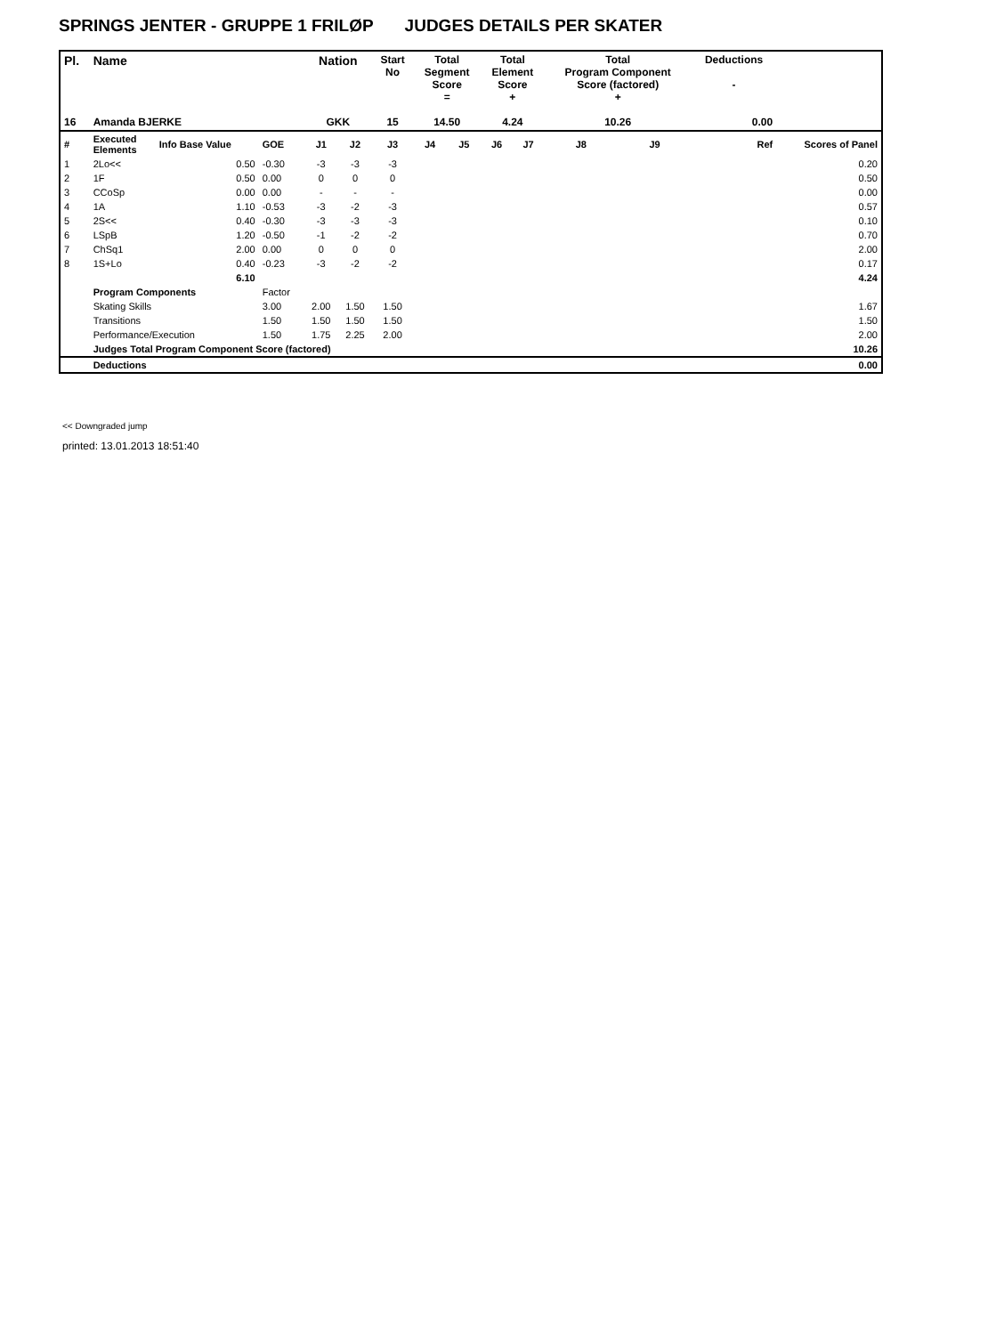SPRINGS JENTER - GRUPPE 1 FRILØP JUDGES DETAILS PER SKATER
| Pl. | Name | | | Nation | | Start No | Total Segment Score = | | Total Element Score + | | Total Program Component Score (factored) + | | | Deductions - | |
| --- | --- | --- | --- | --- | --- | --- | --- | --- | --- | --- | --- | --- | --- | --- | --- |
| 16 | Amanda BJERKE | | | GKK | | 15 | 14.50 | | 4.24 | | 10.26 | | | 0.00 | |
| # | Executed Elements | Info Base Value | GOE | J1 | J2 | J3 | J4 | J5 | J6 | J7 | J8 | J9 | Ref | | Scores of Panel |
| 1 | 2Lo<< | 0.50 | -0.30 | -3 | -3 | -3 | | | | | | | | | 0.20 |
| 2 | 1F | 0.50 | 0.00 | 0 | 0 | 0 | | | | | | | | | 0.50 |
| 3 | CCoSp | 0.00 | 0.00 | - | - | - | | | | | | | | | 0.00 |
| 4 | 1A | 1.10 | -0.53 | -3 | -2 | -3 | | | | | | | | | 0.57 |
| 5 | 2S<< | 0.40 | -0.30 | -3 | -3 | -3 | | | | | | | | | 0.10 |
| 6 | LSpB | 1.20 | -0.50 | -1 | -2 | -2 | | | | | | | | | 0.70 |
| 7 | ChSq1 | 2.00 | 0.00 | 0 | 0 | 0 | | | | | | | | | 2.00 |
| 8 | 1S+Lo | 0.40 | -0.23 | -3 | -2 | -2 | | | | | | | | | 0.17 |
| | | 6.10 | | | | | | | | | | | | | 4.24 |
| | Program Components | | Factor | | | | | | | | | | | | |
| | Skating Skills | | 3.00 | 2.00 | 1.50 | 1.50 | | | | | | | | | 1.67 |
| | Transitions | | 1.50 | 1.50 | 1.50 | 1.50 | | | | | | | | | 1.50 |
| | Performance/Execution | | 1.50 | 1.75 | 2.25 | 2.00 | | | | | | | | | 2.00 |
| | Judges Total Program Component Score (factored) | | | | | | | | | | | | | | 10.26 |
| | Deductions | | | | | | | | | | | | | | 0.00 |
<< Downgraded jump
printed: 13.01.2013 18:51:40